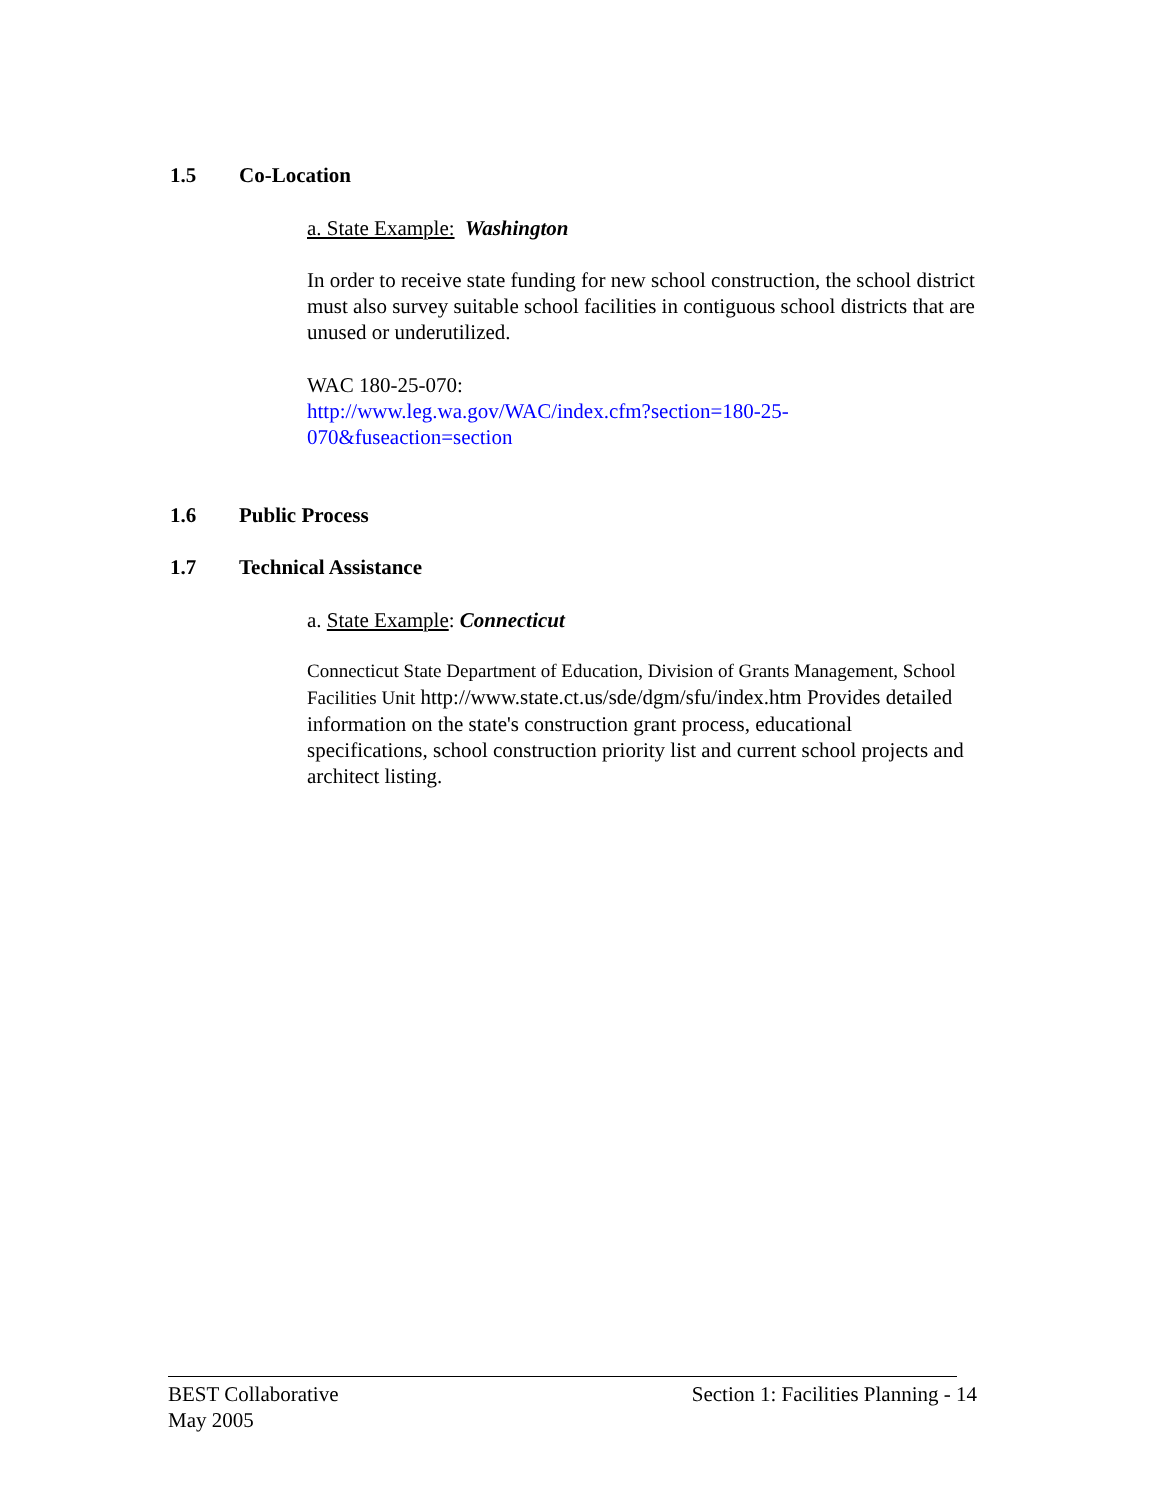1.5 Co-Location
a. State Example: Washington
In order to receive state funding for new school construction, the school district must also survey suitable school facilities in contiguous school districts that are unused or underutilized.
WAC 180-25-070:
http://www.leg.wa.gov/WAC/index.cfm?section=180-25-
070&fuseaction=section
1.6 Public Process
1.7 Technical Assistance
a. State Example: Connecticut
Connecticut State Department of Education, Division of Grants Management, School Facilities Unit http://www.state.ct.us/sde/dgm/sfu/index.htm Provides detailed information on the state's construction grant process, educational specifications, school construction priority list and current school projects and architect listing.
BEST Collaborative
May 2005
Section 1: Facilities Planning - 14